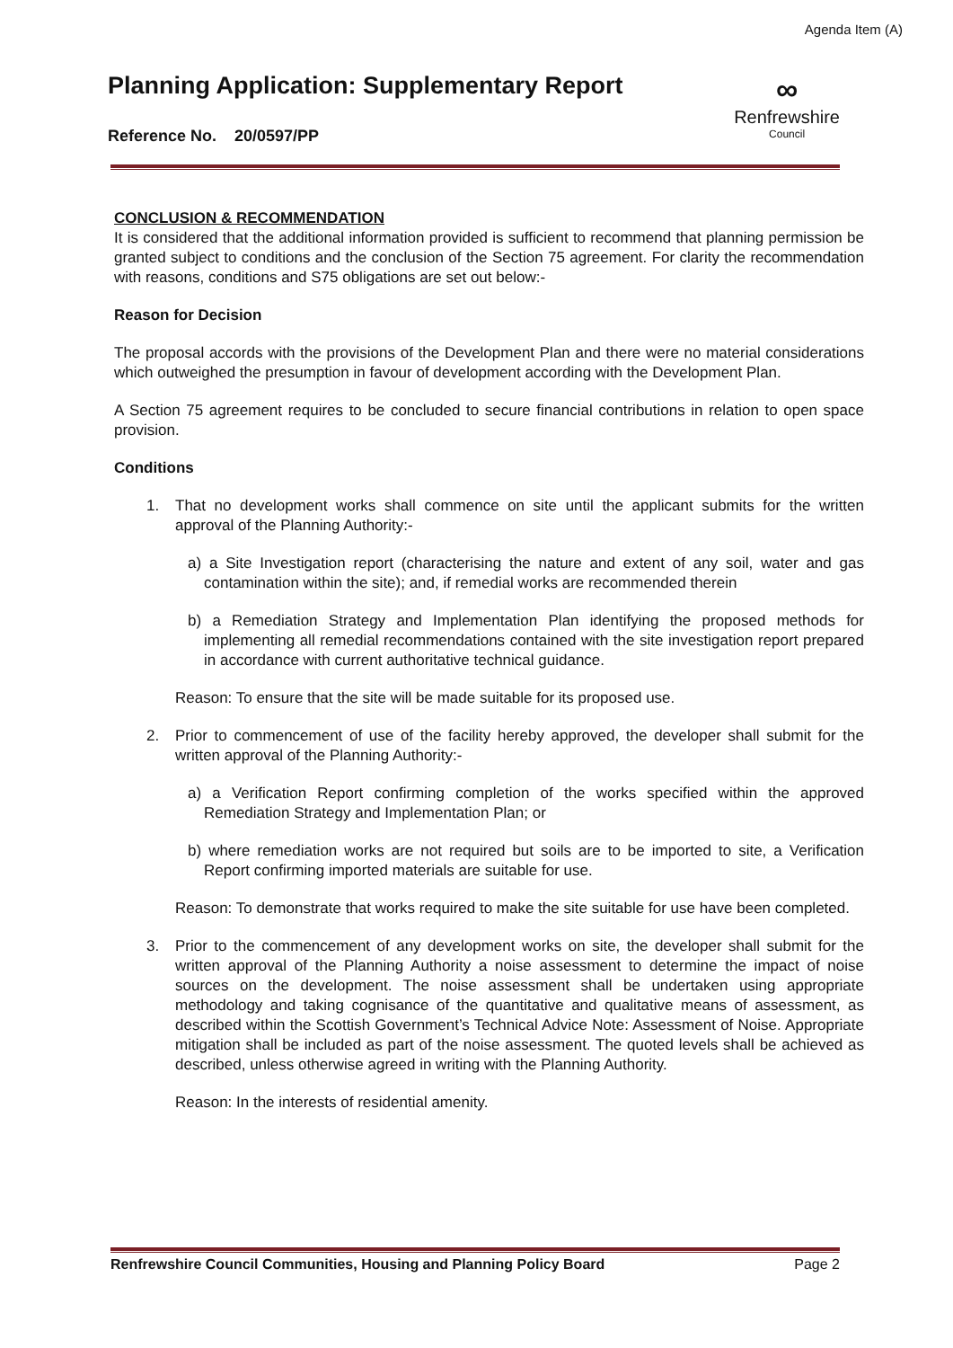Agenda Item (A)
Planning Application: Supplementary Report
Reference No. 20/0597/PP
∞
Renfrewshire
Council
CONCLUSION & RECOMMENDATION
It is considered that the additional information provided is sufficient to recommend that planning permission be granted subject to conditions and the conclusion of the Section 75 agreement. For clarity the recommendation with reasons, conditions and S75 obligations are set out below:-
Reason for Decision
The proposal accords with the provisions of the Development Plan and there were no material considerations which outweighed the presumption in favour of development according with the Development Plan.
A Section 75 agreement requires to be concluded to secure financial contributions in relation to open space provision.
Conditions
1. That no development works shall commence on site until the applicant submits for the written approval of the Planning Authority:-
a) a Site Investigation report (characterising the nature and extent of any soil, water and gas contamination within the site); and, if remedial works are recommended therein
b) a Remediation Strategy and Implementation Plan identifying the proposed methods for implementing all remedial recommendations contained with the site investigation report prepared in accordance with current authoritative technical guidance.
Reason: To ensure that the site will be made suitable for its proposed use.
2. Prior to commencement of use of the facility hereby approved, the developer shall submit for the written approval of the Planning Authority:-
a) a Verification Report confirming completion of the works specified within the approved Remediation Strategy and Implementation Plan; or
b) where remediation works are not required but soils are to be imported to site, a Verification Report confirming imported materials are suitable for use.
Reason: To demonstrate that works required to make the site suitable for use have been completed.
3. Prior to the commencement of any development works on site, the developer shall submit for the written approval of the Planning Authority a noise assessment to determine the impact of noise sources on the development. The noise assessment shall be undertaken using appropriate methodology and taking cognisance of the quantitative and qualitative means of assessment, as described within the Scottish Government’s Technical Advice Note: Assessment of Noise. Appropriate mitigation shall be included as part of the noise assessment. The quoted levels shall be achieved as described, unless otherwise agreed in writing with the Planning Authority.
Reason: In the interests of residential amenity.
Renfrewshire Council Communities, Housing and Planning Policy Board Page 2